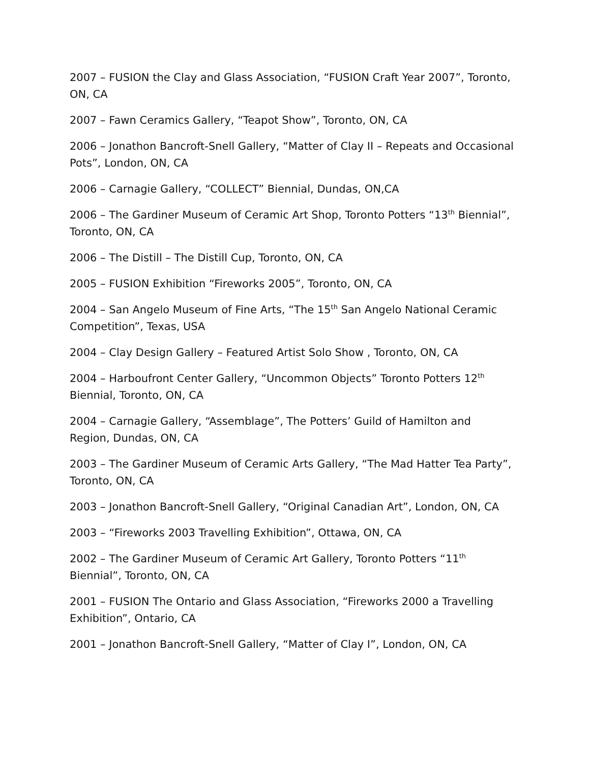2007 – FUSION the Clay and Glass Association, “FUSION Craft Year 2007”, Toronto, ON, CA
2007 – Fawn Ceramics Gallery, “Teapot Show”, Toronto, ON, CA
2006 – Jonathon Bancroft-Snell Gallery, “Matter of Clay II – Repeats and Occasional Pots”, London, ON, CA
2006 – Carnagie Gallery, “COLLECT” Biennial, Dundas, ON,CA
2006 – The Gardiner Museum of Ceramic Art Shop, Toronto Potters “13<sup>th</sup> Biennial”, Toronto, ON, CA
2006 – The Distill – The Distill Cup, Toronto, ON, CA
2005 – FUSION Exhibition “Fireworks 2005”, Toronto, ON, CA
2004 – San Angelo Museum of Fine Arts, “The 15<sup>th</sup> San Angelo National Ceramic Competition”, Texas, USA
2004 – Clay Design Gallery – Featured Artist Solo Show , Toronto, ON, CA
2004 – Harboufront Center Gallery, “Uncommon Objects” Toronto Potters 12<sup>th</sup> Biennial, Toronto, ON, CA
2004 – Carnagie Gallery, “Assemblage”, The Potters’ Guild of Hamilton and Region, Dundas, ON, CA
2003 – The Gardiner Museum of Ceramic Arts Gallery, “The Mad Hatter Tea Party”, Toronto, ON, CA
2003 – Jonathon Bancroft-Snell Gallery, “Original Canadian Art”, London, ON, CA
2003 – “Fireworks 2003 Travelling Exhibition”, Ottawa, ON, CA
2002 – The Gardiner Museum of Ceramic Art Gallery, Toronto Potters “11<sup>th</sup> Biennial”, Toronto, ON, CA
2001 – FUSION The Ontario and Glass Association, “Fireworks 2000 a Travelling Exhibition”, Ontario, CA
2001 – Jonathon Bancroft-Snell Gallery, “Matter of Clay I”, London, ON, CA